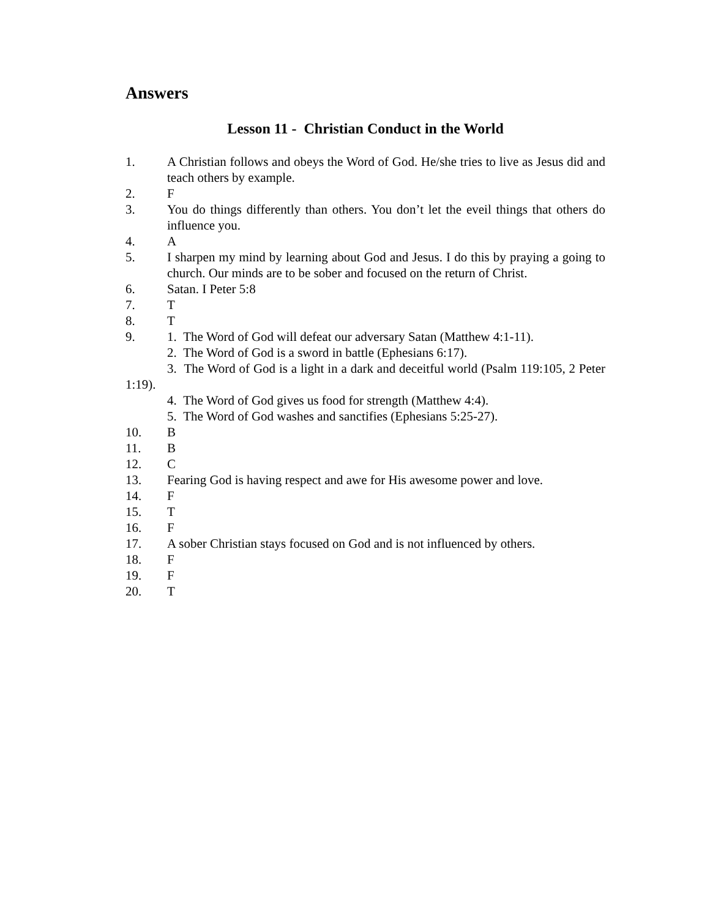Answers
Lesson 11 - Christian Conduct in the World
1. A Christian follows and obeys the Word of God. He/she tries to live as Jesus did and teach others by example.
2. F
3. You do things differently than others. You don’t let the eveil things that others do influence you.
4. A
5. I sharpen my mind by learning about God and Jesus. I do this by praying a going to church. Our minds are to be sober and focused on the return of Christ.
6. Satan. I Peter 5:8
7. T
8. T
9. 1. The Word of God will defeat our adversary Satan (Matthew 4:1-11).
2. The Word of God is a sword in battle (Ephesians 6:17).
3. The Word of God is a light in a dark and deceitful world (Psalm 119:105, 2 Peter 1:19).
4. The Word of God gives us food for strength (Matthew 4:4).
5. The Word of God washes and sanctifies (Ephesians 5:25-27).
10. B
11. B
12. C
13. Fearing God is having respect and awe for His awesome power and love.
14. F
15. T
16. F
17. A sober Christian stays focused on God and is not influenced by others.
18. F
19. F
20. T